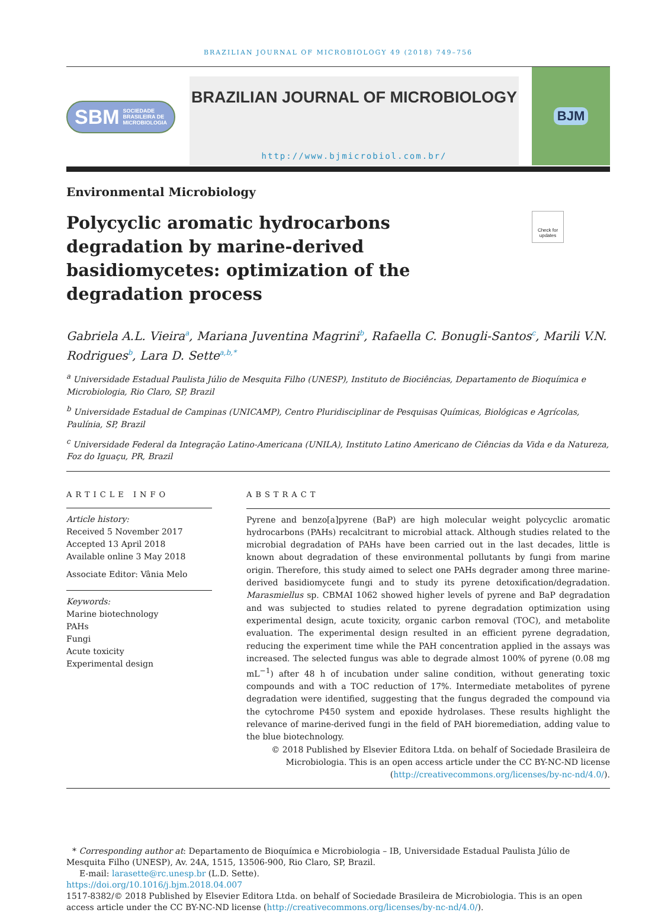BRAZILIAN JOURNAL OF MICROBIOLOGY 49 (2018) 749–756
SBM SOCIEDADE
BRASILEIRA DE
MICROBIOLOGIA
BRAZILIAN JOURNAL OF MICROBIOLOGY
http://www.bjmicrobiol.com.br/
BJM
Environmental Microbiology
Polycyclic aromatic hydrocarbons degradation by marine-derived basidiomycetes: optimization of the degradation process
Check for updates
Gabriela A.L. Vieira<sup>a</sup>, Mariana Juventina Magrini<sup>b</sup>, Rafaella C. Bonugli-Santos<sup>c</sup>, Marili V.N. Rodrigues<sup>b</sup>, Lara D. Sette<sup>a,b,*</sup>
<sup>a</sup> Universidade Estadual Paulista Júlio de Mesquita Filho (UNESP), Instituto de Biociências, Departamento de Bioquímica e Microbiologia, Rio Claro, SP, Brazil
<sup>b</sup> Universidade Estadual de Campinas (UNICAMP), Centro Pluridisciplinar de Pesquisas Químicas, Biológicas e Agrícolas, Paulínia, SP, Brazil
<sup>c</sup> Universidade Federal da Integração Latino-Americana (UNILA), Instituto Latino Americano de Ciências da Vida e da Natureza, Foz do Iguaçu, PR, Brazil
ARTICLE INFO
Article history:
Received 5 November 2017
Accepted 13 April 2018
Available online 3 May 2018
Associate Editor: Vânia Melo
Keywords:
Marine biotechnology
PAHs
Fungi
Acute toxicity
Experimental design
ABSTRACT
Pyrene and benzo[a]pyrene (BaP) are high molecular weight polycyclic aromatic hydrocarbons (PAHs) recalcitrant to microbial attack. Although studies related to the microbial degradation of PAHs have been carried out in the last decades, little is known about degradation of these environmental pollutants by fungi from marine origin. Therefore, this study aimed to select one PAHs degrader among three marine-derived basidiomycete fungi and to study its pyrene detoxification/degradation. Marasmiellus sp. CBMAI 1062 showed higher levels of pyrene and BaP degradation and was subjected to studies related to pyrene degradation optimization using experimental design, acute toxicity, organic carbon removal (TOC), and metabolite evaluation. The experimental design resulted in an efficient pyrene degradation, reducing the experiment time while the PAH concentration applied in the assays was increased. The selected fungus was able to degrade almost 100% of pyrene (0.08 mg mL<sup>−1</sup>) after 48 h of incubation under saline condition, without generating toxic compounds and with a TOC reduction of 17%. Intermediate metabolites of pyrene degradation were identified, suggesting that the fungus degraded the compound via the cytochrome P450 system and epoxide hydrolases. These results highlight the relevance of marine-derived fungi in the field of PAH bioremediation, adding value to the blue biotechnology.
© 2018 Published by Elsevier Editora Ltda. on behalf of Sociedade Brasileira de Microbiologia. This is an open access article under the CC BY-NC-ND license (http://creativecommons.org/licenses/by-nc-nd/4.0/).
* Corresponding author at: Departamento de Bioquímica e Microbiologia – IB, Universidade Estadual Paulista Júlio de Mesquita Filho (UNESP), Av. 24A, 1515, 13506-900, Rio Claro, SP, Brazil.
E-mail: larasette@rc.unesp.br (L.D. Sette).
https://doi.org/10.1016/j.bjm.2018.04.007
1517-8382/© 2018 Published by Elsevier Editora Ltda. on behalf of Sociedade Brasileira de Microbiologia. This is an open access article under the CC BY-NC-ND license (http://creativecommons.org/licenses/by-nc-nd/4.0/).